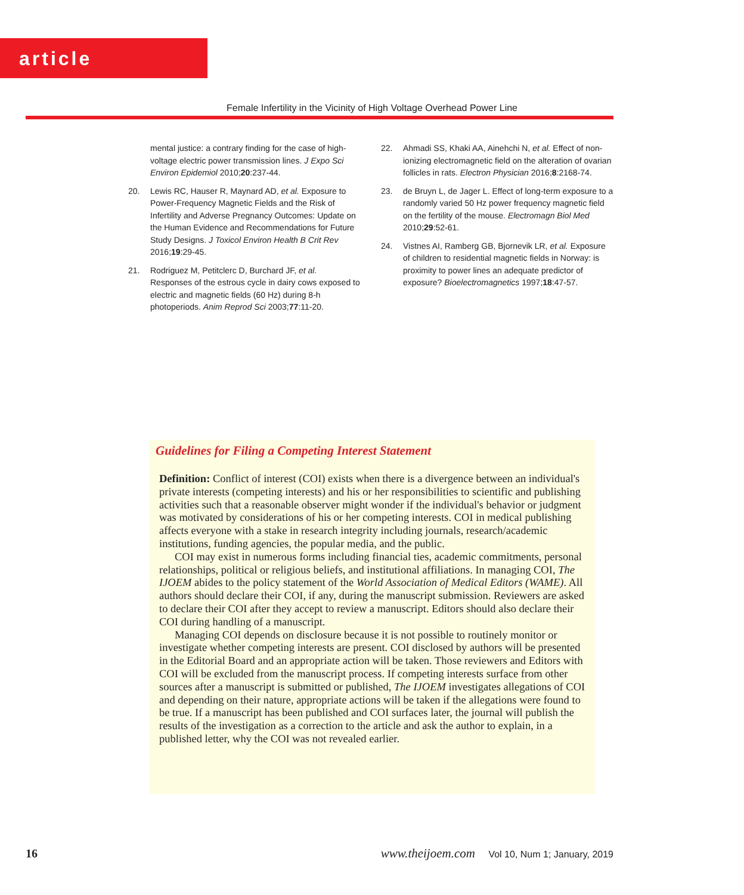article
Female Infertility in the Vicinity of High Voltage Overhead Power Line
mental justice: a contrary finding for the case of high-voltage electric power transmission lines. J Expo Sci Environ Epidemiol 2010;20:237-44.
20. Lewis RC, Hauser R, Maynard AD, et al. Exposure to Power-Frequency Magnetic Fields and the Risk of Infertility and Adverse Pregnancy Outcomes: Update on the Human Evidence and Recommendations for Future Study Designs. J Toxicol Environ Health B Crit Rev 2016;19:29-45.
21. Rodriguez M, Petitclerc D, Burchard JF, et al. Responses of the estrous cycle in dairy cows exposed to electric and magnetic fields (60 Hz) during 8-h photoperiods. Anim Reprod Sci 2003;77:11-20.
22. Ahmadi SS, Khaki AA, Ainehchi N, et al. Effect of non-ionizing electromagnetic field on the alteration of ovarian follicles in rats. Electron Physician 2016;8:2168-74.
23. de Bruyn L, de Jager L. Effect of long-term exposure to a randomly varied 50 Hz power frequency magnetic field on the fertility of the mouse. Electromagn Biol Med 2010;29:52-61.
24. Vistnes AI, Ramberg GB, Bjornevik LR, et al. Exposure of children to residential magnetic fields in Norway: is proximity to power lines an adequate predictor of exposure? Bioelectromagnetics 1997;18:47-57.
Guidelines for Filing a Competing Interest Statement
Definition: Conflict of interest (COI) exists when there is a divergence between an individual's private interests (competing interests) and his or her responsibilities to scientific and publishing activities such that a reasonable observer might wonder if the individual's behavior or judgment was motivated by considerations of his or her competing interests. COI in medical publishing affects everyone with a stake in research integrity including journals, research/academic institutions, funding agencies, the popular media, and the public.
COI may exist in numerous forms including financial ties, academic commitments, personal relationships, political or religious beliefs, and institutional affiliations. In managing COI, The IJOEM abides to the policy statement of the World Association of Medical Editors (WAME). All authors should declare their COI, if any, during the manuscript submission. Reviewers are asked to declare their COI after they accept to review a manuscript. Editors should also declare their COI during handling of a manuscript.
Managing COI depends on disclosure because it is not possible to routinely monitor or investigate whether competing interests are present. COI disclosed by authors will be presented in the Editorial Board and an appropriate action will be taken. Those reviewers and Editors with COI will be excluded from the manuscript process. If competing interests surface from other sources after a manuscript is submitted or published, The IJOEM investigates allegations of COI and depending on their nature, appropriate actions will be taken if the allegations were found to be true. If a manuscript has been published and COI surfaces later, the journal will publish the results of the investigation as a correction to the article and ask the author to explain, in a published letter, why the COI was not revealed earlier.
16 www.theijoem.com Vol 10, Num 1; January, 2019